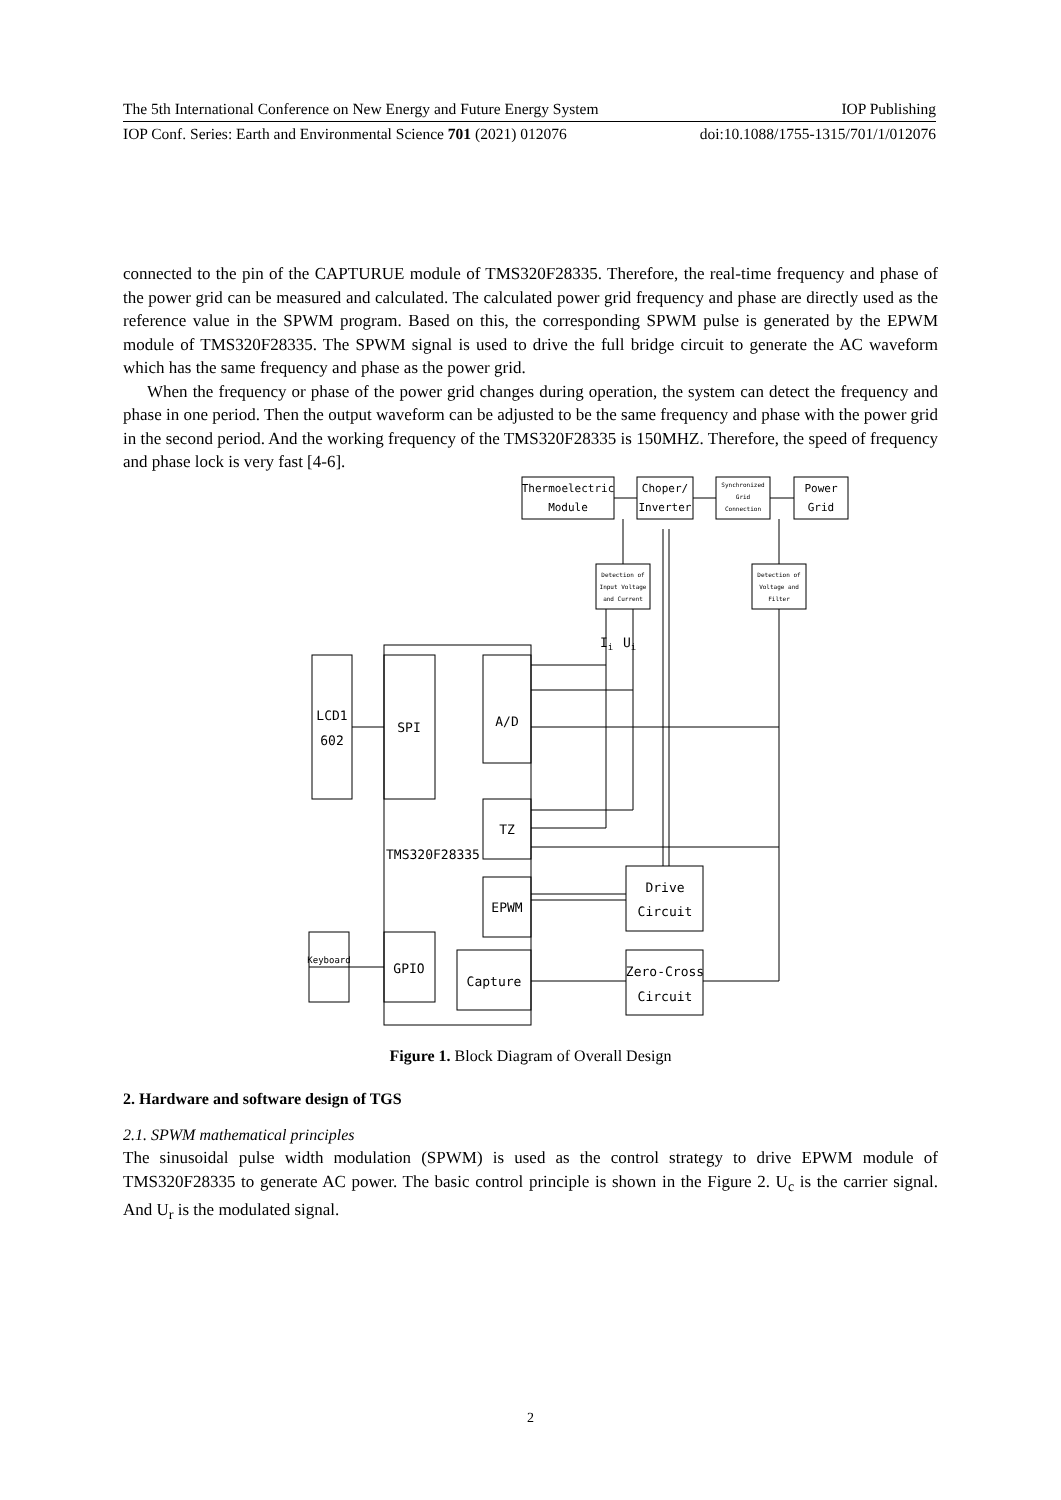The 5th International Conference on New Energy and Future Energy System IOP Publishing
IOP Conf. Series: Earth and Environmental Science 701 (2021) 012076 doi:10.1088/1755-1315/701/1/012076
connected to the pin of the CAPTURUE module of TMS320F28335. Therefore, the real-time frequency and phase of the power grid can be measured and calculated. The calculated power grid frequency and phase are directly used as the reference value in the SPWM program. Based on this, the corresponding SPWM pulse is generated by the EPWM module of TMS320F28335. The SPWM signal is used to drive the full bridge circuit to generate the AC waveform which has the same frequency and phase as the power grid.
When the frequency or phase of the power grid changes during operation, the system can detect the frequency and phase in one period. Then the output waveform can be adjusted to be the same frequency and phase with the power grid in the second period. And the working frequency of the TMS320F28335 is 150MHZ. Therefore, the speed of frequency and phase lock is very fast [4-6].
Thermoelectric
Module
Choper/
Inverter
Synchronized
Grid
Connection
Power
Grid
Detection of
Input Voltage
and Current
Detection of
Voltage and
Filter
LCD1
602
SPI
A/D
TZ
TMS320F28335
EPWM
Drive
Circuit
Keyboard
GPIO
Capture
Zero-Cross
Circuit
Ii
Ui
Figure 1. Block Diagram of Overall Design
2. Hardware and software design of TGS
2.1. SPWM mathematical principles
The sinusoidal pulse width modulation (SPWM) is used as the control strategy to drive EPWM module of TMS320F28335 to generate AC power. The basic control principle is shown in the Figure 2. U<sub>c</sub> is the carrier signal. And U<sub>r</sub> is the modulated signal.
2